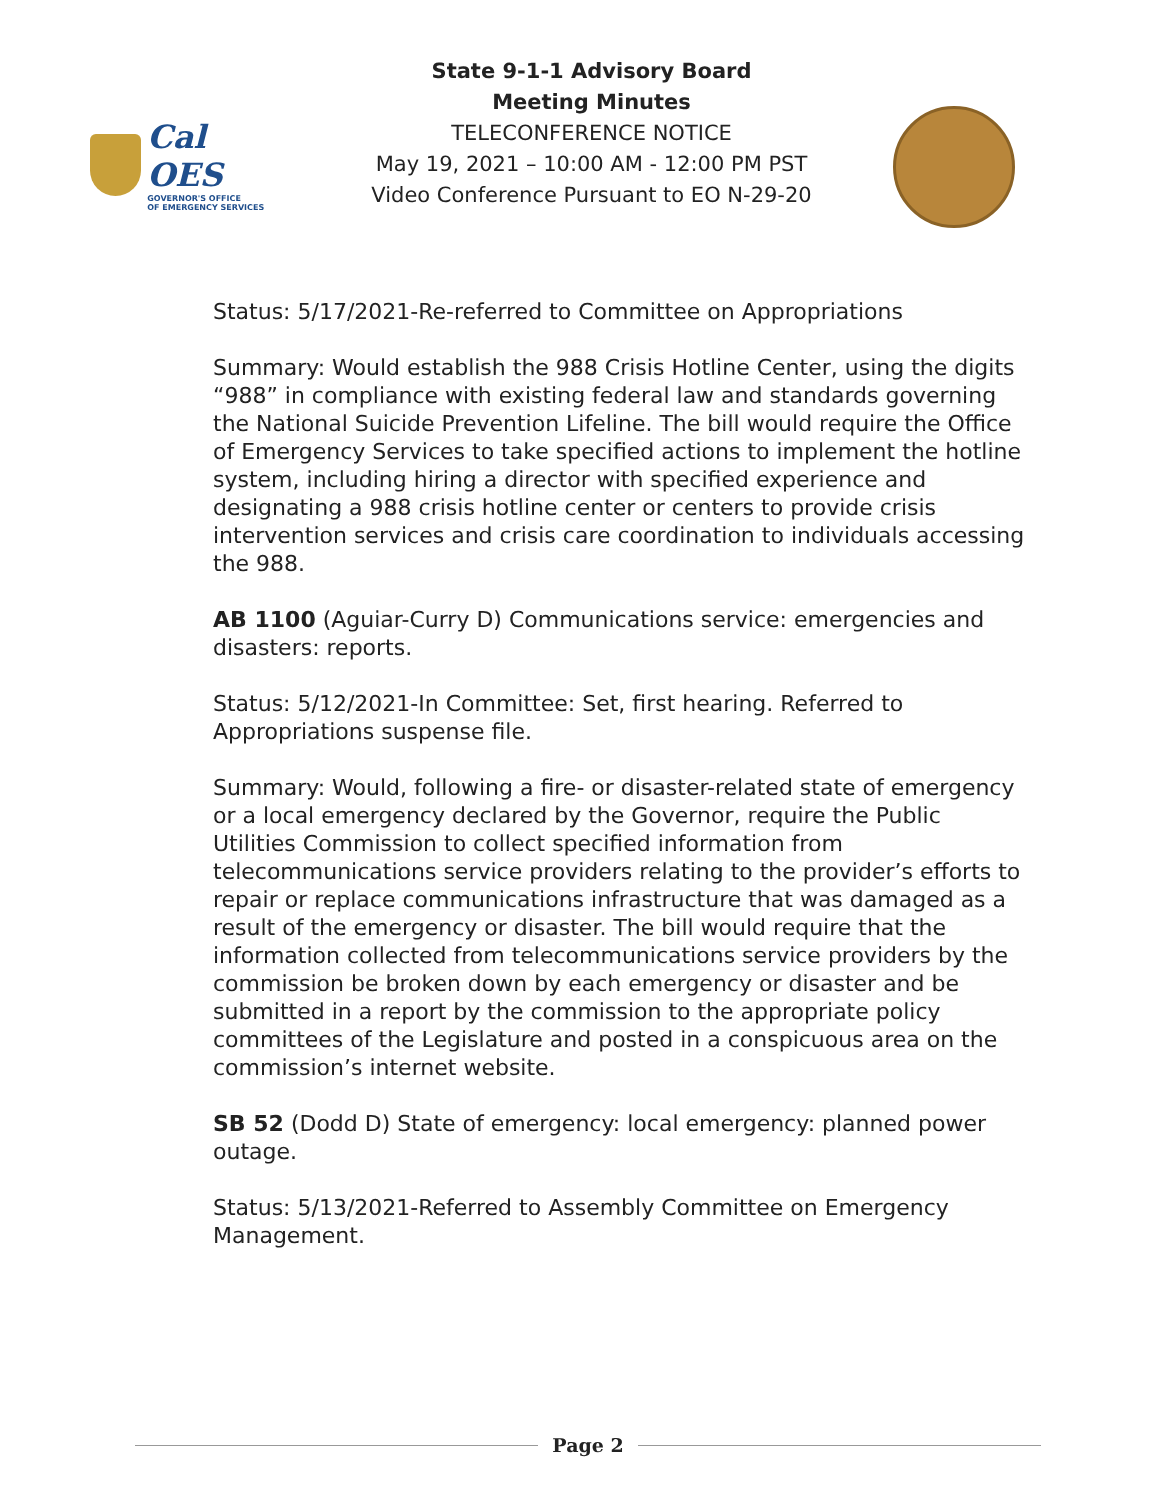Cal OES
GOVERNOR'S OFFICE
OF EMERGENCY SERVICES
State 9-1-1 Advisory Board
Meeting Minutes
TELECONFERENCE NOTICE
May 19, 2021 – 10:00 AM - 12:00 PM PST
Video Conference Pursuant to EO N-29-20
Status: 5/17/2021-Re-referred to Committee on Appropriations
Summary: Would establish the 988 Crisis Hotline Center, using the digits “988” in compliance with existing federal law and standards governing the National Suicide Prevention Lifeline. The bill would require the Office of Emergency Services to take specified actions to implement the hotline system, including hiring a director with specified experience and designating a 988 crisis hotline center or centers to provide crisis intervention services and crisis care coordination to individuals accessing the 988.
AB 1100 (Aguiar-Curry D) Communications service: emergencies and disasters: reports.
Status: 5/12/2021-In Committee: Set, first hearing. Referred to Appropriations suspense file.
Summary: Would, following a fire- or disaster-related state of emergency or a local emergency declared by the Governor, require the Public Utilities Commission to collect specified information from telecommunications service providers relating to the provider’s efforts to repair or replace communications infrastructure that was damaged as a result of the emergency or disaster. The bill would require that the information collected from telecommunications service providers by the commission be broken down by each emergency or disaster and be submitted in a report by the commission to the appropriate policy committees of the Legislature and posted in a conspicuous area on the commission’s internet website.
SB 52 (Dodd D) State of emergency: local emergency: planned power outage.
Status: 5/13/2021-Referred to Assembly Committee on Emergency Management.
Page 2